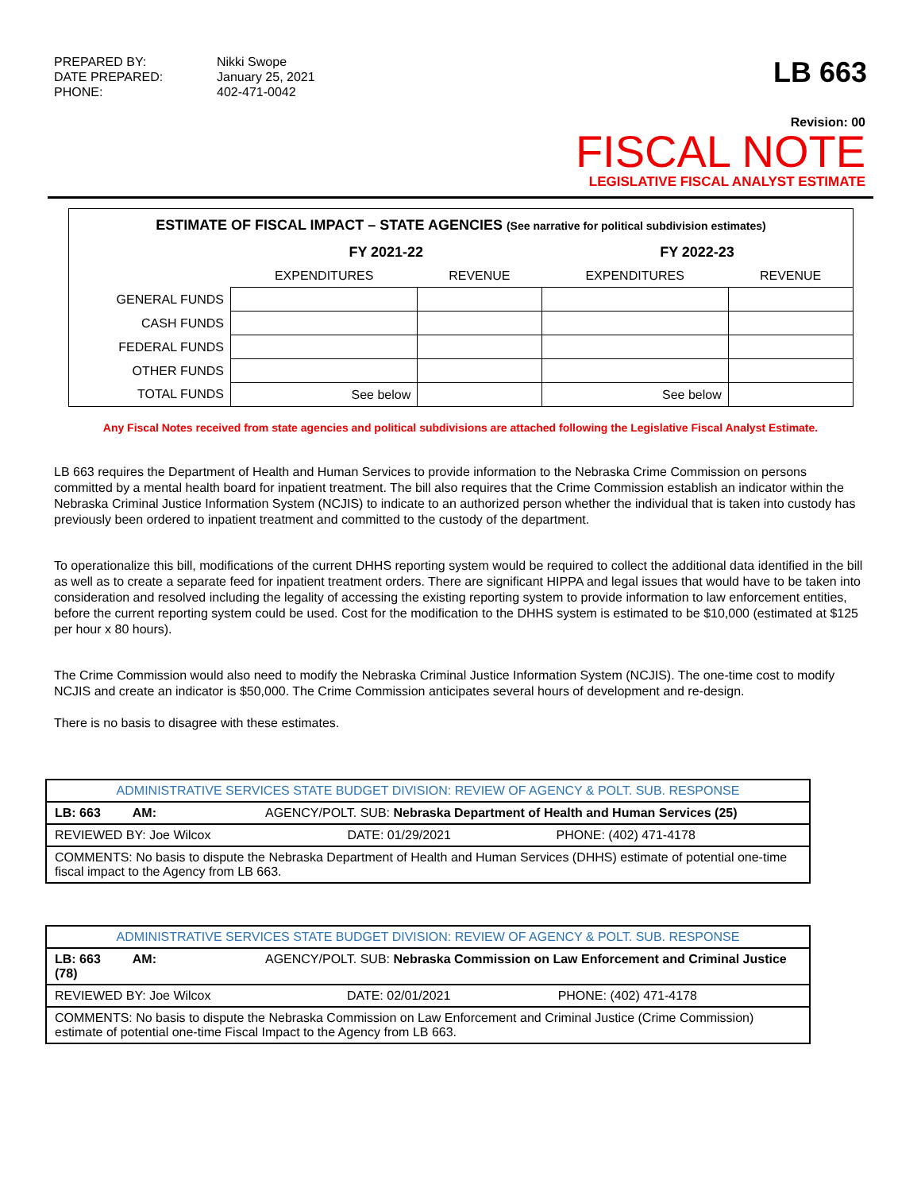PREPARED BY: Nikki Swope DATE PREPARED: January 25, 2021 PHONE: 402-471-0042
LB 663
Revision: 00
FISCAL NOTE
LEGISLATIVE FISCAL ANALYST ESTIMATE
| ESTIMATE OF FISCAL IMPACT – STATE AGENCIES (See narrative for political subdivision estimates) | | | | |
| | FY 2021-22 | | FY 2022-23 | |
| | EXPENDITURES | REVENUE | EXPENDITURES | REVENUE |
| GENERAL FUNDS | | | | |
| CASH FUNDS | | | | |
| FEDERAL FUNDS | | | | |
| OTHER FUNDS | | | | |
| TOTAL FUNDS | See below | | See below | |
Any Fiscal Notes received from state agencies and political subdivisions are attached following the Legislative Fiscal Analyst Estimate.
LB 663 requires the Department of Health and Human Services to provide information to the Nebraska Crime Commission on persons committed by a mental health board for inpatient treatment. The bill also requires that the Crime Commission establish an indicator within the Nebraska Criminal Justice Information System (NCJIS) to indicate to an authorized person whether the individual that is taken into custody has previously been ordered to inpatient treatment and committed to the custody of the department.
To operationalize this bill, modifications of the current DHHS reporting system would be required to collect the additional data identified in the bill as well as to create a separate feed for inpatient treatment orders. There are significant HIPPA and legal issues that would have to be taken into consideration and resolved including the legality of accessing the existing reporting system to provide information to law enforcement entities, before the current reporting system could be used. Cost for the modification to the DHHS system is estimated to be $10,000 (estimated at $125 per hour x 80 hours).
The Crime Commission would also need to modify the Nebraska Criminal Justice Information System (NCJIS). The one-time cost to modify NCJIS and create an indicator is $50,000. The Crime Commission anticipates several hours of development and re-design.
There is no basis to disagree with these estimates.
| ADMINISTRATIVE SERVICES STATE BUDGET DIVISION: REVIEW OF AGENCY & POLT. SUB. RESPONSE | | |
| LB: 663 AM: AGENCY/POLT. SUB: Nebraska Department of Health and Human Services (25) | | |
| REVIEWED BY: Joe Wilcox | DATE: 01/29/2021 | PHONE: (402) 471-4178 |
| COMMENTS: No basis to dispute the Nebraska Department of Health and Human Services (DHHS) estimate of potential one-time fiscal impact to the Agency from LB 663. | | |
| ADMINISTRATIVE SERVICES STATE BUDGET DIVISION: REVIEW OF AGENCY & POLT. SUB. RESPONSE | | |
| LB: 663 AM: AGENCY/POLT. SUB: Nebraska Commission on Law Enforcement and Criminal Justice (78) | | |
| REVIEWED BY: Joe Wilcox | DATE: 02/01/2021 | PHONE: (402) 471-4178 |
| COMMENTS: No basis to dispute the Nebraska Commission on Law Enforcement and Criminal Justice (Crime Commission) estimate of potential one-time Fiscal Impact to the Agency from LB 663. | | |